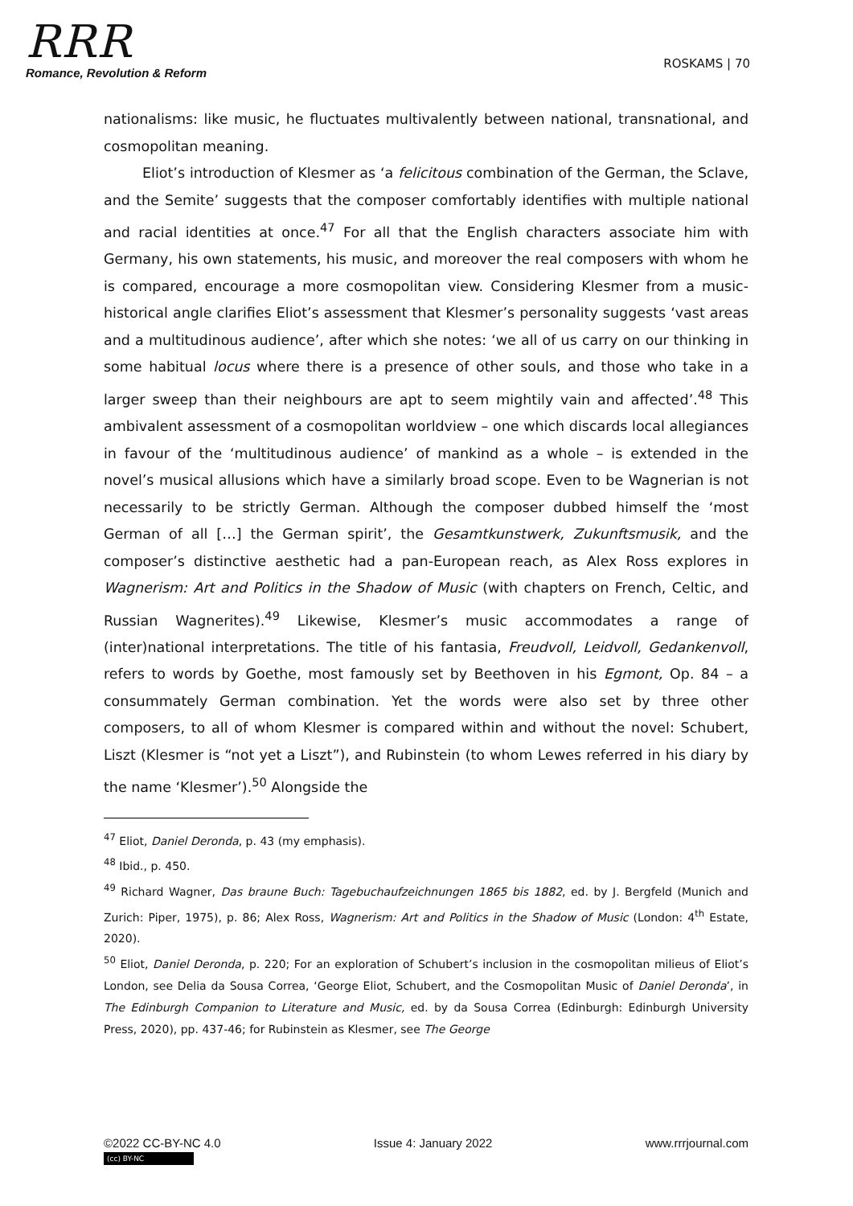RRR
Romance, Revolution & Reform
ROSKAMS | 70
nationalisms: like music, he fluctuates multivalently between national, transnational, and cosmopolitan meaning.
Eliot’s introduction of Klesmer as ‘a felicitous combination of the German, the Sclave, and the Semite’ suggests that the composer comfortably identifies with multiple national and racial identities at once.<sup>47</sup> For all that the English characters associate him with Germany, his own statements, his music, and moreover the real composers with whom he is compared, encourage a more cosmopolitan view. Considering Klesmer from a music-historical angle clarifies Eliot’s assessment that Klesmer’s personality suggests ‘vast areas and a multitudinous audience’, after which she notes: ‘we all of us carry on our thinking in some habitual locus where there is a presence of other souls, and those who take in a larger sweep than their neighbours are apt to seem mightily vain and affected’.<sup>48</sup> This ambivalent assessment of a cosmopolitan worldview – one which discards local allegiances in favour of the ‘multitudinous audience’ of mankind as a whole – is extended in the novel’s musical allusions which have a similarly broad scope. Even to be Wagnerian is not necessarily to be strictly German. Although the composer dubbed himself the ‘most German of all […] the German spirit’, the Gesamtkunstwerk, Zukunftsmusik, and the composer’s distinctive aesthetic had a pan-European reach, as Alex Ross explores in Wagnerism: Art and Politics in the Shadow of Music (with chapters on French, Celtic, and Russian Wagnerites).<sup>49</sup> Likewise, Klesmer’s music accommodates a range of (inter)national interpretations. The title of his fantasia, Freudvoll, Leidvoll, Gedankenvoll, refers to words by Goethe, most famously set by Beethoven in his Egmont, Op. 84 – a consummately German combination. Yet the words were also set by three other composers, to all of whom Klesmer is compared within and without the novel: Schubert, Liszt (Klesmer is “not yet a Liszt”), and Rubinstein (to whom Lewes referred in his diary by the name ‘Klesmer’).<sup>50</sup> Alongside the
<sup>47</sup> Eliot, Daniel Deronda, p. 43 (my emphasis).
<sup>48</sup> Ibid., p. 450.
<sup>49</sup> Richard Wagner, Das braune Buch: Tagebuchaufzeichnungen 1865 bis 1882, ed. by J. Bergfeld (Munich and Zurich: Piper, 1975), p. 86; Alex Ross, Wagnerism: Art and Politics in the Shadow of Music (London: 4<sup>th</sup> Estate, 2020).
<sup>50</sup> Eliot, Daniel Deronda, p. 220; For an exploration of Schubert’s inclusion in the cosmopolitan milieus of Eliot’s London, see Delia da Sousa Correa, ‘George Eliot, Schubert, and the Cosmopolitan Music of Daniel Deronda’, in The Edinburgh Companion to Literature and Music, ed. by da Sousa Correa (Edinburgh: Edinburgh University Press, 2020), pp. 437-46; for Rubinstein as Klesmer, see The George
©2022 CC-BY-NC 4.0 Issue 4: January 2022 www.rrrjournal.com
(cc) BY-NC